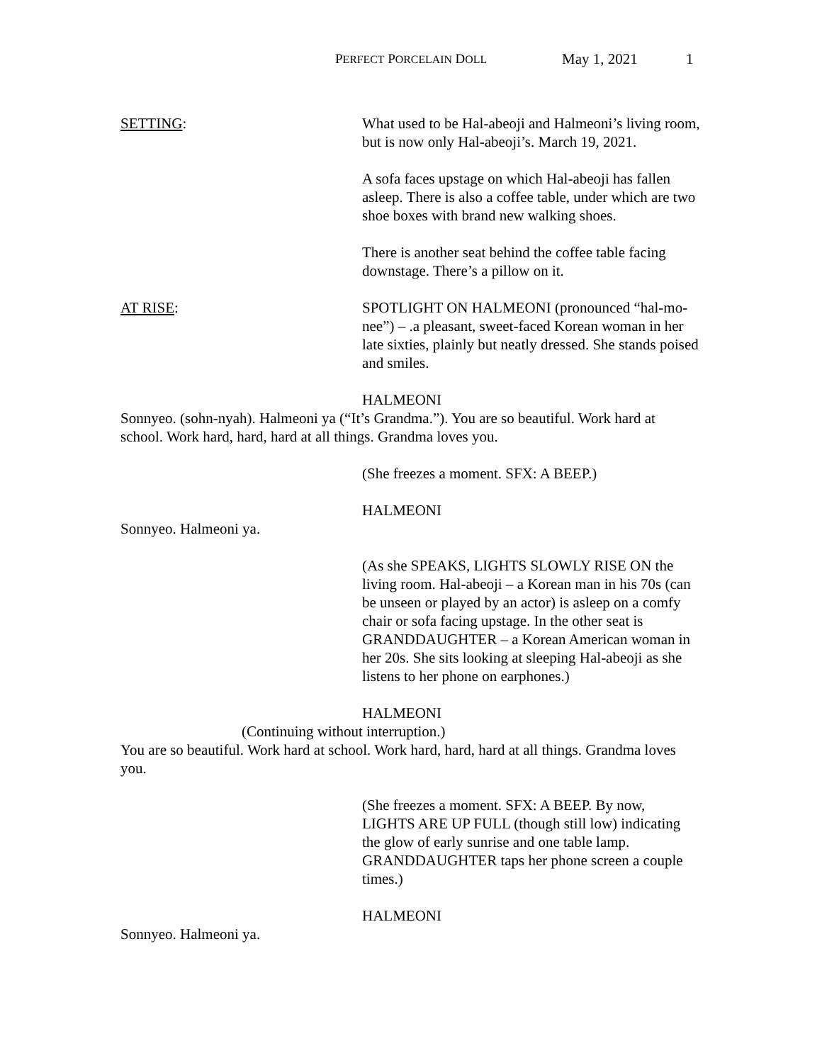PERFECT PORCELAIN DOLL May 1, 2021 1
SETTING: What used to be Hal-abeoji and Halmeoni’s living room, but is now only Hal-abeoji’s. March 19, 2021.
A sofa faces upstage on which Hal-abeoji has fallen asleep. There is also a coffee table, under which are two shoe boxes with brand new walking shoes.
There is another seat behind the coffee table facing downstage. There’s a pillow on it.
AT RISE: SPOTLIGHT ON HALMEONI (pronounced “hal-mo-nee”) – .a pleasant, sweet-faced Korean woman in her late sixties, plainly but neatly dressed. She stands poised and smiles.
HALMEONI
Sonnyeo. (sohn-nyah). Halmeoni ya (“It’s Grandma.”). You are so beautiful. Work hard at school. Work hard, hard, hard at all things. Grandma loves you.
(She freezes a moment. SFX: A BEEP.)
HALMEONI
Sonnyeo. Halmeoni ya.
(As she SPEAKS, LIGHTS SLOWLY RISE ON the living room. Hal-abeoji – a Korean man in his 70s (can be unseen or played by an actor) is asleep on a comfy chair or sofa facing upstage. In the other seat is GRANDDAUGHTER – a Korean American woman in her 20s. She sits looking at sleeping Hal-abeoji as she listens to her phone on earphones.)
HALMEONI
(Continuing without interruption.)
You are so beautiful. Work hard at school. Work hard, hard, hard at all things. Grandma loves you.
(She freezes a moment. SFX: A BEEP. By now, LIGHTS ARE UP FULL (though still low) indicating the glow of early sunrise and one table lamp. GRANDDAUGHTER taps her phone screen a couple times.)
HALMEONI
Sonnyeo. Halmeoni ya.